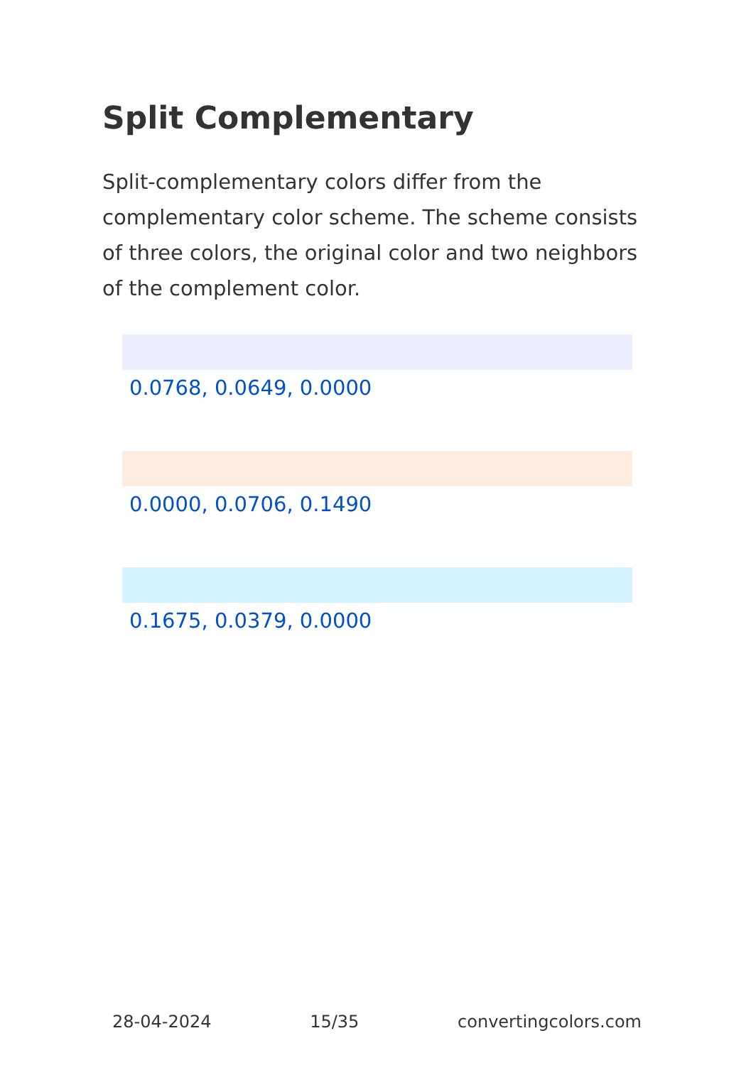Split Complementary
Split-complementary colors differ from the complementary color scheme. The scheme consists of three colors, the original color and two neighbors of the complement color.
0.0768, 0.0649, 0.0000
0.0000, 0.0706, 0.1490
0.1675, 0.0379, 0.0000
28-04-2024 15/35 convertingcolors.com